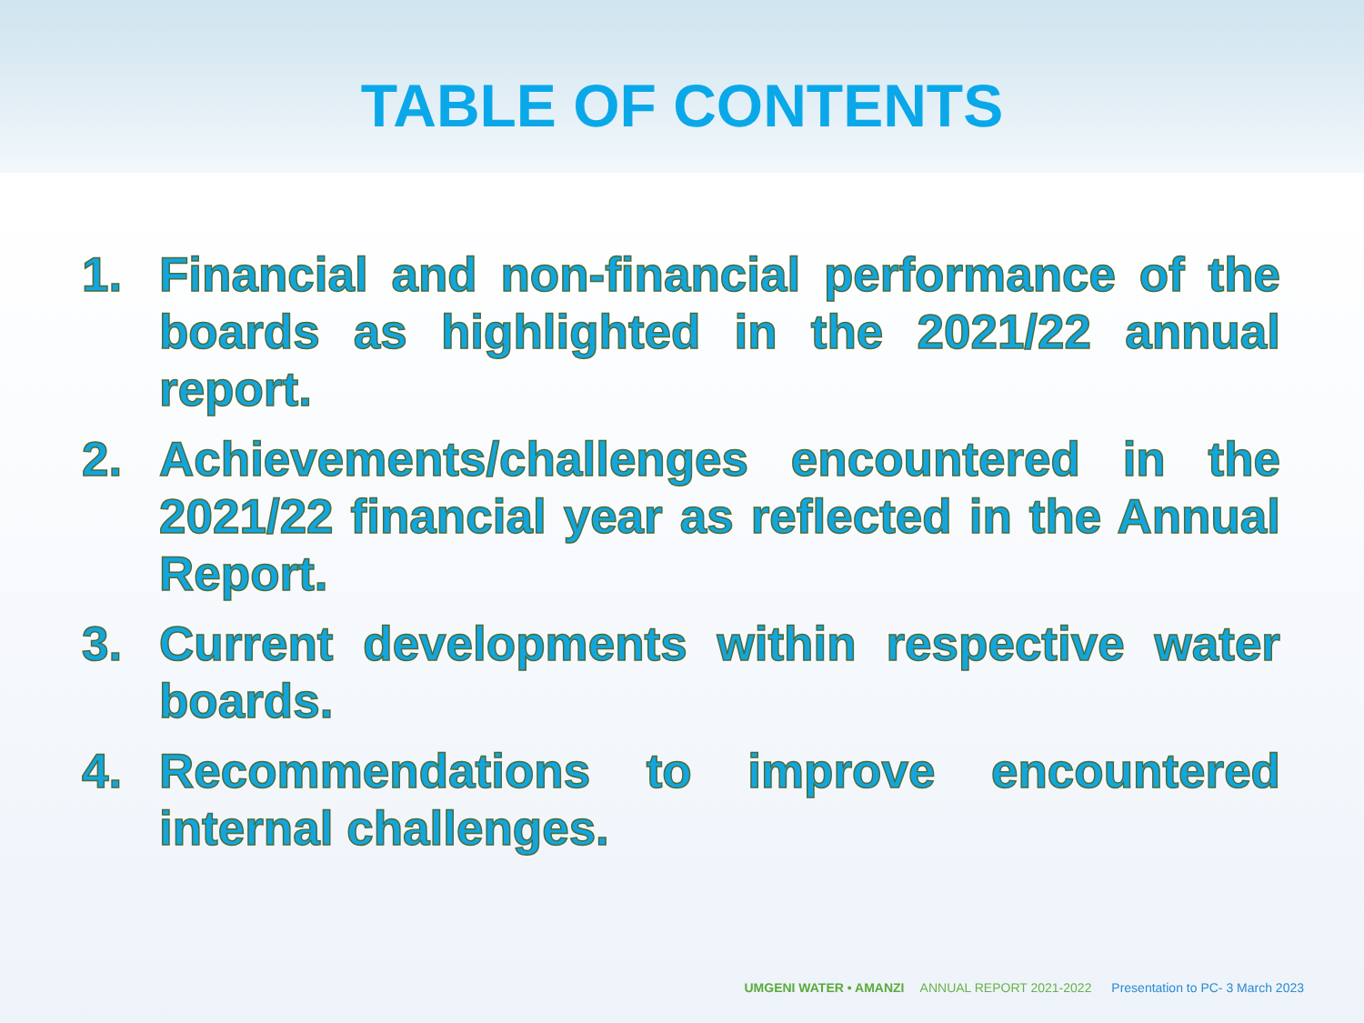TABLE OF CONTENTS
1. Financial and non-financial performance of the boards as highlighted in the 2021/22 annual report.
2. Achievements/challenges encountered in the 2021/22 financial year as reflected in the Annual Report.
3. Current developments within respective water boards.
4. Recommendations to improve encountered internal challenges.
UMGENI WATER • AMANZI ANNUAL REPORT 2021-2022 Presentation to PC- 3 March 2023